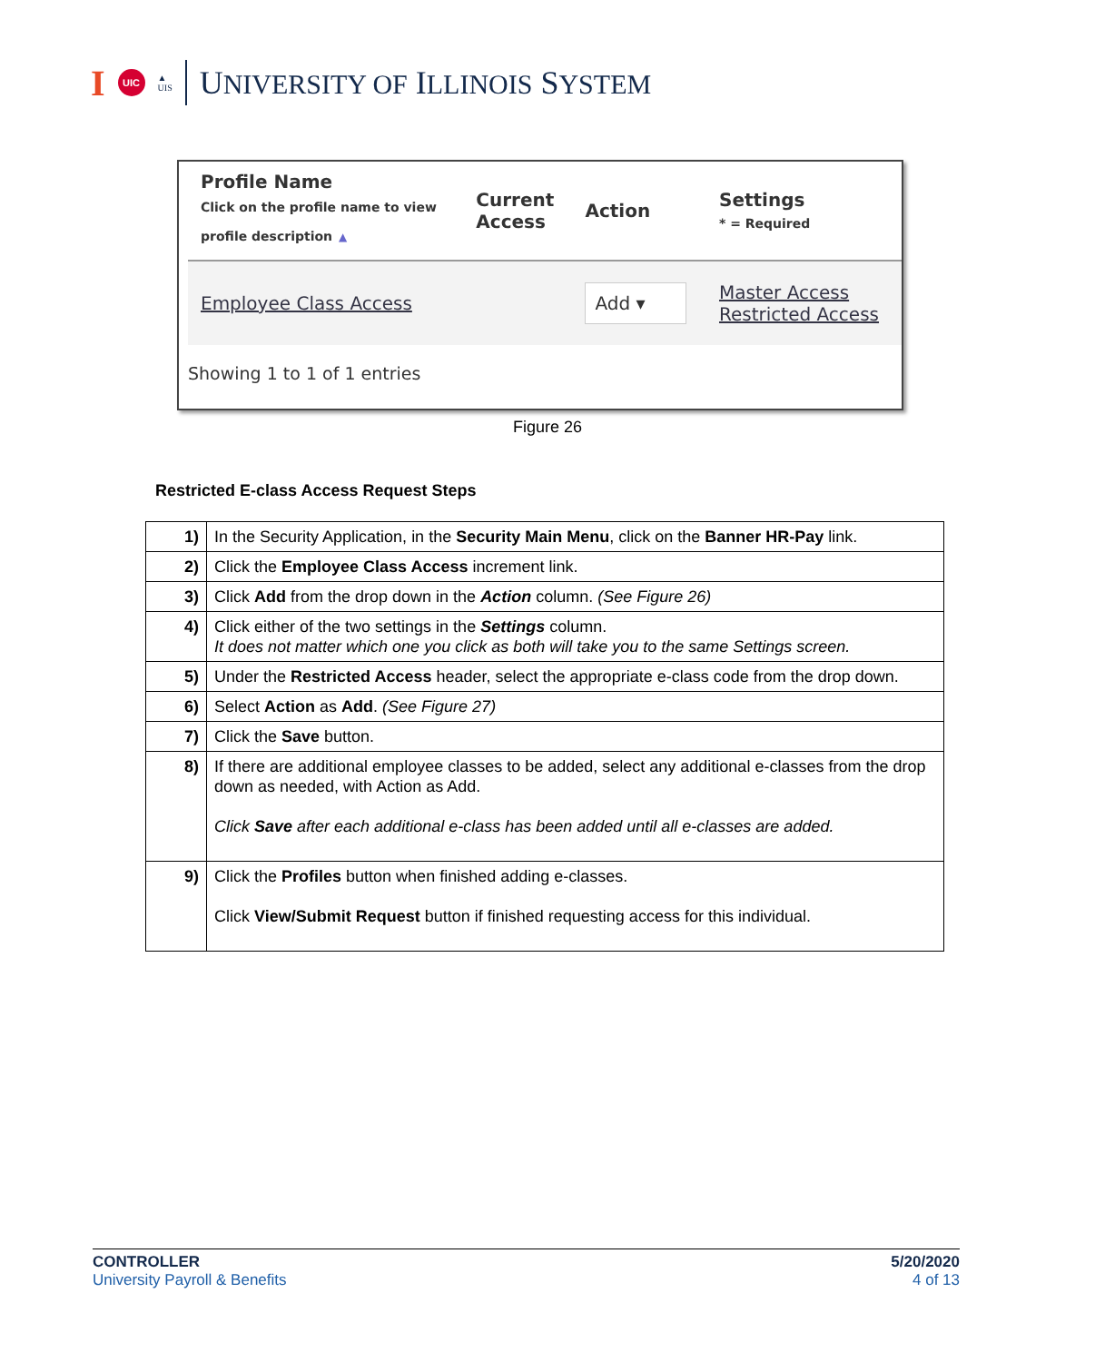I UIC ▲
UIS UNIVERSITY OF ILLINOIS SYSTEM
| Profile Name Click on the profile name to view profile description ▲ | Current Access | Action | Settings * = Required |
| --- | --- | --- | --- |
| Employee Class Access | | Add ▾ | Master Access Restricted Access |
Showing 1 to 1 of 1 entries
Figure 26
Restricted E-class Access Request Steps
| 1) | In the Security Application, in the Security Main Menu , click on the Banner HR-Pay link. |
| 2) | Click the Employee Class Access increment link. |
| 3) | Click Add from the drop down in the Action column. (See Figure 26) |
| 4) | Click either of the two settings in the Settings column. It does not matter which one you click as both will take you to the same Settings screen. |
| 5) | Under the Restricted Access header, select the appropriate e-class code from the drop down. |
| 6) | Select Action as Add . (See Figure 27) |
| 7) | Click the Save button. |
| 8) | If there are additional employee classes to be added, select any additional e-classes from the drop down as needed, with Action as Add. Click Save after each additional e-class has been added until all e-classes are added. |
| 9) | Click the Profiles button when finished adding e-classes. Click View/Submit Request button if finished requesting access for this individual. |
CONTROLLER
University Payroll & Benefits
5/20/2020
4 of 13